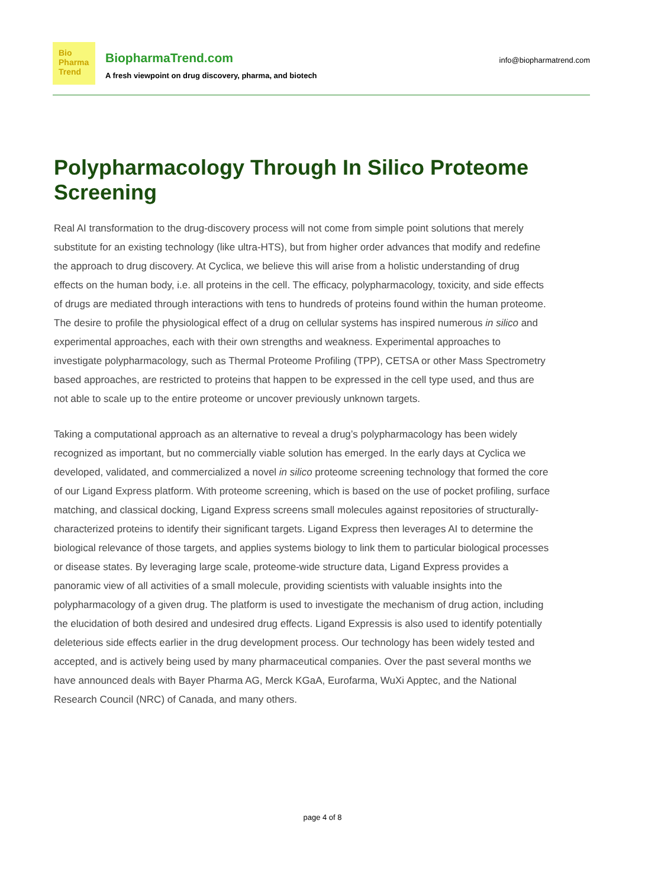Bio
Pharma
Trend
BiopharmaTrend.com
A fresh viewpoint on drug discovery, pharma, and biotech
info@biopharmatrend.com
Polypharmacology Through In Silico Proteome Screening
Real AI transformation to the drug-discovery process will not come from simple point solutions that merely substitute for an existing technology (like ultra-HTS), but from higher order advances that modify and redefine the approach to drug discovery. At Cyclica, we believe this will arise from a holistic understanding of drug effects on the human body, i.e. all proteins in the cell. The efficacy, polypharmacology, toxicity, and side effects of drugs are mediated through interactions with tens to hundreds of proteins found within the human proteome. The desire to profile the physiological effect of a drug on cellular systems has inspired numerous in silico and experimental approaches, each with their own strengths and weakness. Experimental approaches to investigate polypharmacology, such as Thermal Proteome Profiling (TPP), CETSA or other Mass Spectrometry based approaches, are restricted to proteins that happen to be expressed in the cell type used, and thus are not able to scale up to the entire proteome or uncover previously unknown targets.
Taking a computational approach as an alternative to reveal a drug’s polypharmacology has been widely recognized as important, but no commercially viable solution has emerged. In the early days at Cyclica we developed, validated, and commercialized a novel in silico proteome screening technology that formed the core of our Ligand Express platform. With proteome screening, which is based on the use of pocket profiling, surface matching, and classical docking, Ligand Express screens small molecules against repositories of structurally-characterized proteins to identify their significant targets. Ligand Express then leverages AI to determine the biological relevance of those targets, and applies systems biology to link them to particular biological processes or disease states. By leveraging large scale, proteome-wide structure data, Ligand Express provides a panoramic view of all activities of a small molecule, providing scientists with valuable insights into the polypharmacology of a given drug. The platform is used to investigate the mechanism of drug action, including the elucidation of both desired and undesired drug effects. Ligand Expressis is also used to identify potentially deleterious side effects earlier in the drug development process. Our technology has been widely tested and accepted, and is actively being used by many pharmaceutical companies. Over the past several months we have announced deals with Bayer Pharma AG, Merck KGaA, Eurofarma, WuXi Apptec, and the National Research Council (NRC) of Canada, and many others.
page 4 of 8